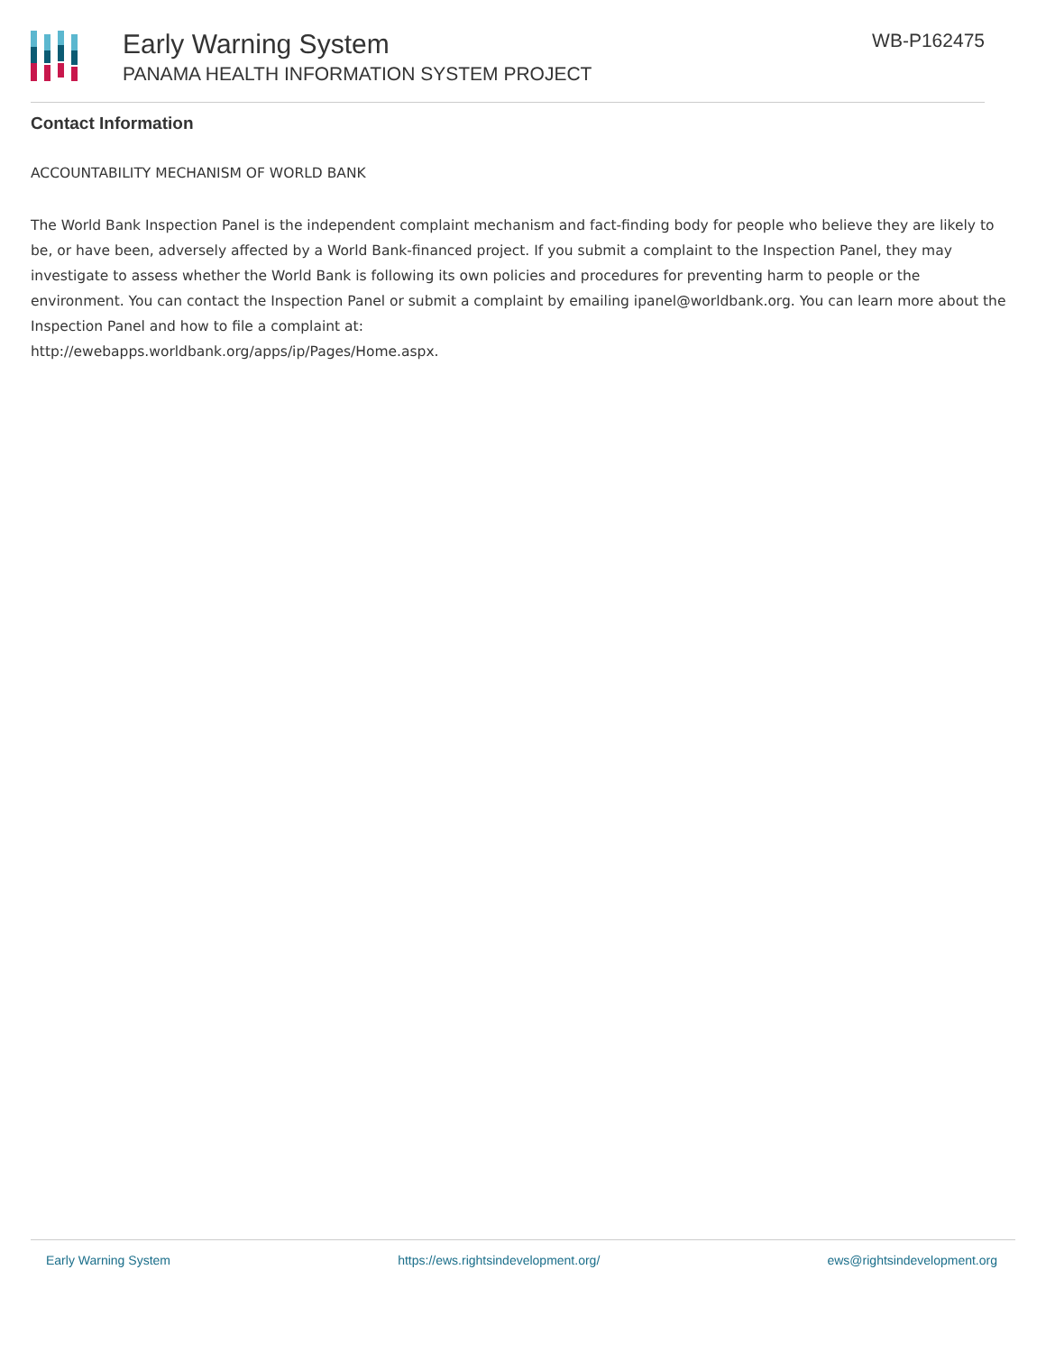Early Warning System
PANAMA HEALTH INFORMATION SYSTEM PROJECT
WB-P162475
Contact Information
ACCOUNTABILITY MECHANISM OF WORLD BANK
The World Bank Inspection Panel is the independent complaint mechanism and fact-finding body for people who believe they are likely to be, or have been, adversely affected by a World Bank-financed project. If you submit a complaint to the Inspection Panel, they may investigate to assess whether the World Bank is following its own policies and procedures for preventing harm to people or the environment. You can contact the Inspection Panel or submit a complaint by emailing ipanel@worldbank.org. You can learn more about the Inspection Panel and how to file a complaint at:
http://ewebapps.worldbank.org/apps/ip/Pages/Home.aspx.
Early Warning System https://ews.rightsindevelopment.org/ ews@rightsindevelopment.org